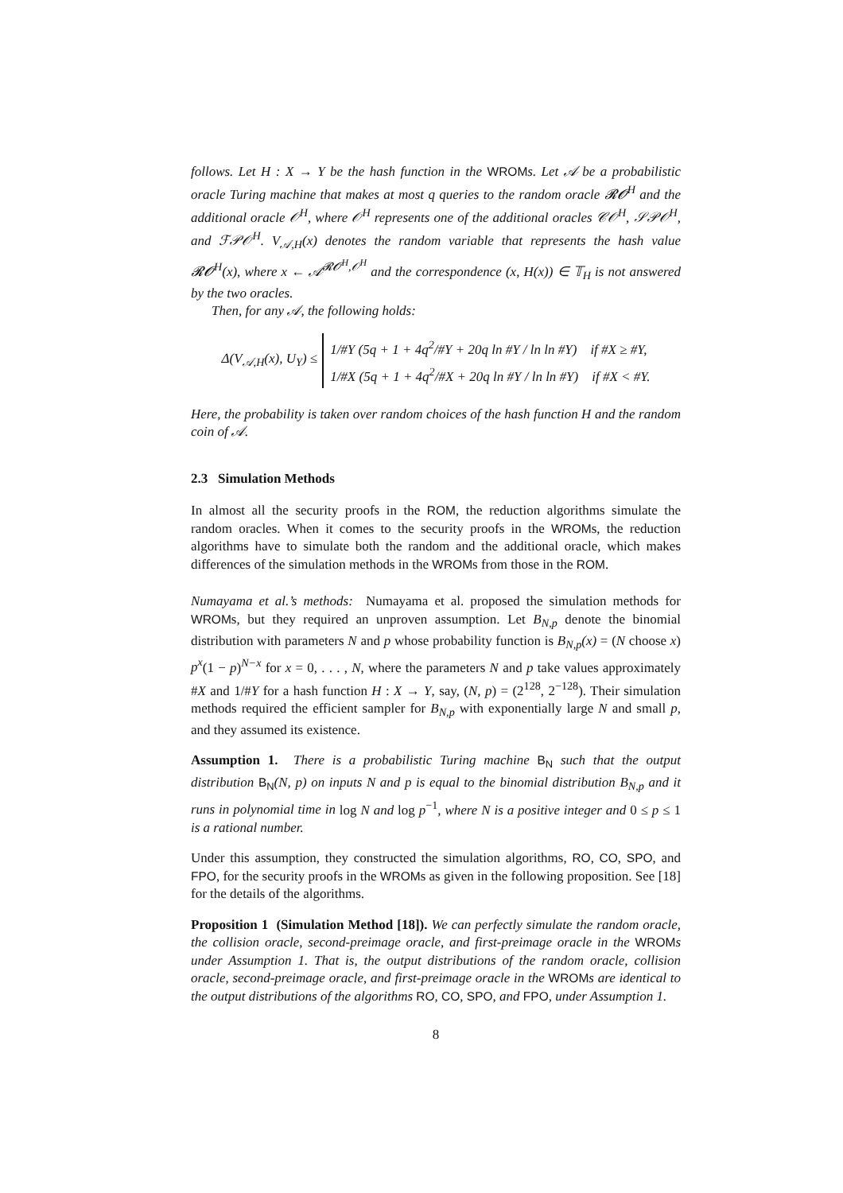follows. Let H : X → Y be the hash function in the WROMs. Let 𝒜 be a probabilistic oracle Turing machine that makes at most q queries to the random oracle 𝓡𝓞<sup>H</sup> and the additional oracle 𝒪<sup>H</sup>, where 𝒪<sup>H</sup> represents one of the additional oracles 𝒞𝒪<sup>H</sup>, 𝒮𝒫𝒪<sup>H</sup>, and ℱ𝒫𝒪<sup>H</sup>. V<sub>𝒜,H</sub>(x) denotes the random variable that represents the hash value 𝓡𝓞<sup>H</sup>(x), where x ← 𝒜<sup>𝓡𝓞<sup>H</sup>,𝒪<sup>H</sup></sup> and the correspondence (x, H(x)) ∈ 𝕋<sub>H</sub> is not answered by the two oracles.
Then, for any 𝒜, the following holds:
Δ(V<sub>𝒜,H</sub>(x), U<sub>Y</sub>) ≤
1/#Y (5q + 1 + 4q<sup>2</sup>/#Y + 20q ln #Y / ln ln #Y) if #X ≥ #Y,
1/#X (5q + 1 + 4q<sup>2</sup>/#X + 20q ln #Y / ln ln #Y) if #X < #Y.
Here, the probability is taken over random choices of the hash function H and the random coin of 𝒜.
2.3 Simulation Methods
In almost all the security proofs in the ROM, the reduction algorithms simulate the random oracles. When it comes to the security proofs in the WROMs, the reduction algorithms have to simulate both the random and the additional oracle, which makes differences of the simulation methods in the WROMs from those in the ROM.
Numayama et al.’s methods: Numayama et al. proposed the simulation methods for WROMs, but they required an unproven assumption. Let B<sub>N,p</sub> denote the binomial distribution with parameters N and p whose probability function is B<sub>N,p</sub>(x) = (N choose x) p<sup>x</sup>(1 − p)<sup>N−x</sup> for x = 0, . . . , N, where the parameters N and p take values approximately #X and 1/#Y for a hash function H : X → Y, say, (N, p) = (2<sup>128</sup>, 2<sup>−128</sup>). Their simulation methods required the efficient sampler for B<sub>N,p</sub> with exponentially large N and small p, and they assumed its existence.
Assumption 1. There is a probabilistic Turing machine B<sub>N</sub> such that the output distribution B<sub>N</sub>(N, p) on inputs N and p is equal to the binomial distribution B<sub>N,p</sub> and it runs in polynomial time in log N and log p<sup>−1</sup>, where N is a positive integer and 0 ≤ p ≤ 1 is a rational number.
Under this assumption, they constructed the simulation algorithms, RO, CO, SPO, and FPO, for the security proofs in the WROMs as given in the following proposition. See [18] for the details of the algorithms.
Proposition 1 (Simulation Method [18]). We can perfectly simulate the random oracle, the collision oracle, second-preimage oracle, and first-preimage oracle in the WROMs under Assumption 1. That is, the output distributions of the random oracle, collision oracle, second-preimage oracle, and first-preimage oracle in the WROMs are identical to the output distributions of the algorithms RO, CO, SPO, and FPO, under Assumption 1.
8